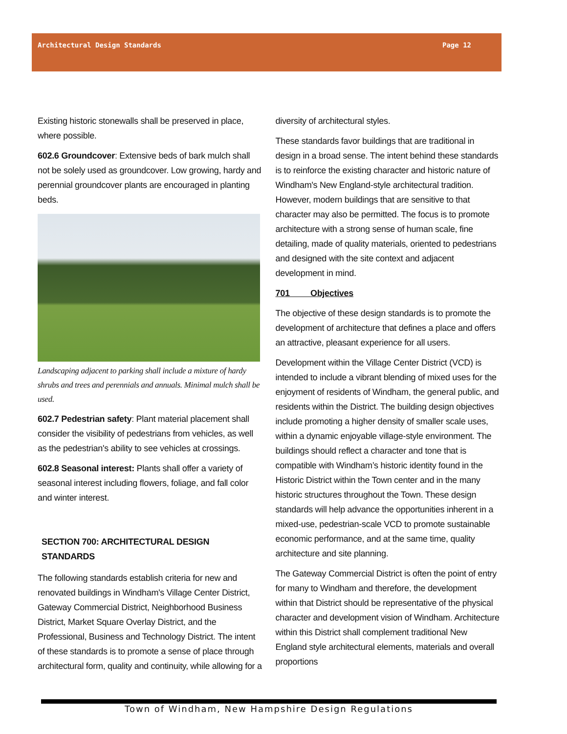Architectural Design Standards Page 12
Existing historic stonewalls shall be preserved in place, where possible.
602.6 Groundcover: Extensive beds of bark mulch shall not be solely used as groundcover. Low growing, hardy and perennial groundcover plants are encouraged in planting beds.
Landscaping adjacent to parking shall include a mixture of hardy shrubs and trees and perennials and annuals. Minimal mulch shall be used.
602.7 Pedestrian safety: Plant material placement shall consider the visibility of pedestrians from vehicles, as well as the pedestrian's ability to see vehicles at crossings.
602.8 Seasonal interest: Plants shall offer a variety of seasonal interest including flowers, foliage, and fall color and winter interest.
SECTION 700: ARCHITECTURAL DESIGN STANDARDS
The following standards establish criteria for new and renovated buildings in Windham's Village Center District, Gateway Commercial District, Neighborhood Business District, Market Square Overlay District, and the Professional, Business and Technology District. The intent of these standards is to promote a sense of place through architectural form, quality and continuity, while allowing for a
diversity of architectural styles.
These standards favor buildings that are traditional in design in a broad sense. The intent behind these standards is to reinforce the existing character and historic nature of Windham's New England-style architectural tradition. However, modern buildings that are sensitive to that character may also be permitted. The focus is to promote architecture with a strong sense of human scale, fine detailing, made of quality materials, oriented to pedestrians and designed with the site context and adjacent development in mind.
701 Objectives
The objective of these design standards is to promote the development of architecture that defines a place and offers an attractive, pleasant experience for all users.
Development within the Village Center District (VCD) is intended to include a vibrant blending of mixed uses for the enjoyment of residents of Windham, the general public, and residents within the District. The building design objectives include promoting a higher density of smaller scale uses, within a dynamic enjoyable village-style environment. The buildings should reflect a character and tone that is compatible with Windham’s historic identity found in the Historic District within the Town center and in the many historic structures throughout the Town. These design standards will help advance the opportunities inherent in a mixed-use, pedestrian-scale VCD to promote sustainable economic performance, and at the same time, quality architecture and site planning.
The Gateway Commercial District is often the point of entry for many to Windham and therefore, the development within that District should be representative of the physical character and development vision of Windham. Architecture within this District shall complement traditional New England style architectural elements, materials and overall proportions
Town of Windham, New Hampshire Design Regulations